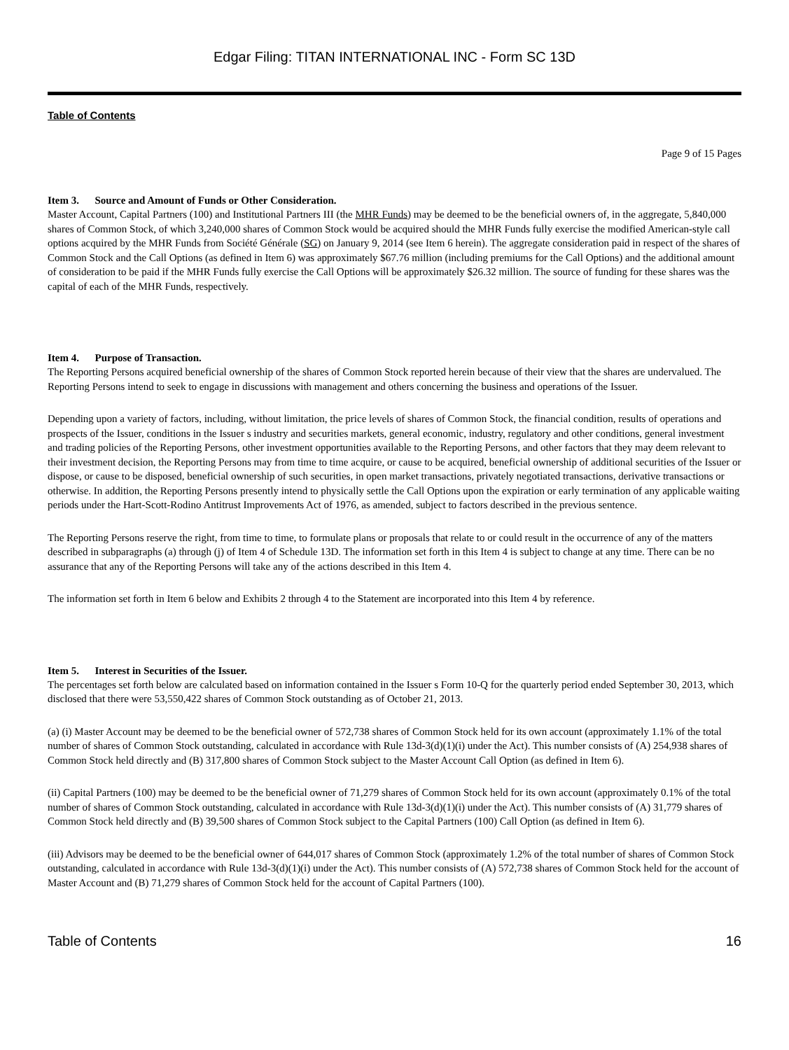Edgar Filing: TITAN INTERNATIONAL INC - Form SC 13D
Table of Contents
Page 9 of 15 Pages
Item 3. Source and Amount of Funds or Other Consideration.
Master Account, Capital Partners (100) and Institutional Partners III (the MHR Funds) may be deemed to be the beneficial owners of, in the aggregate, 5,840,000 shares of Common Stock, of which 3,240,000 shares of Common Stock would be acquired should the MHR Funds fully exercise the modified American-style call options acquired by the MHR Funds from Société Générale (SG) on January 9, 2014 (see Item 6 herein). The aggregate consideration paid in respect of the shares of Common Stock and the Call Options (as defined in Item 6) was approximately $67.76 million (including premiums for the Call Options) and the additional amount of consideration to be paid if the MHR Funds fully exercise the Call Options will be approximately $26.32 million. The source of funding for these shares was the capital of each of the MHR Funds, respectively.
Item 4. Purpose of Transaction.
The Reporting Persons acquired beneficial ownership of the shares of Common Stock reported herein because of their view that the shares are undervalued. The Reporting Persons intend to seek to engage in discussions with management and others concerning the business and operations of the Issuer.
Depending upon a variety of factors, including, without limitation, the price levels of shares of Common Stock, the financial condition, results of operations and prospects of the Issuer, conditions in the Issuer s industry and securities markets, general economic, industry, regulatory and other conditions, general investment and trading policies of the Reporting Persons, other investment opportunities available to the Reporting Persons, and other factors that they may deem relevant to their investment decision, the Reporting Persons may from time to time acquire, or cause to be acquired, beneficial ownership of additional securities of the Issuer or dispose, or cause to be disposed, beneficial ownership of such securities, in open market transactions, privately negotiated transactions, derivative transactions or otherwise. In addition, the Reporting Persons presently intend to physically settle the Call Options upon the expiration or early termination of any applicable waiting periods under the Hart-Scott-Rodino Antitrust Improvements Act of 1976, as amended, subject to factors described in the previous sentence.
The Reporting Persons reserve the right, from time to time, to formulate plans or proposals that relate to or could result in the occurrence of any of the matters described in subparagraphs (a) through (j) of Item 4 of Schedule 13D. The information set forth in this Item 4 is subject to change at any time. There can be no assurance that any of the Reporting Persons will take any of the actions described in this Item 4.
The information set forth in Item 6 below and Exhibits 2 through 4 to the Statement are incorporated into this Item 4 by reference.
Item 5. Interest in Securities of the Issuer.
The percentages set forth below are calculated based on information contained in the Issuer s Form 10-Q for the quarterly period ended September 30, 2013, which disclosed that there were 53,550,422 shares of Common Stock outstanding as of October 21, 2013.
(a) (i) Master Account may be deemed to be the beneficial owner of 572,738 shares of Common Stock held for its own account (approximately 1.1% of the total number of shares of Common Stock outstanding, calculated in accordance with Rule 13d-3(d)(1)(i) under the Act). This number consists of (A) 254,938 shares of Common Stock held directly and (B) 317,800 shares of Common Stock subject to the Master Account Call Option (as defined in Item 6).
(ii) Capital Partners (100) may be deemed to be the beneficial owner of 71,279 shares of Common Stock held for its own account (approximately 0.1% of the total number of shares of Common Stock outstanding, calculated in accordance with Rule 13d-3(d)(1)(i) under the Act). This number consists of (A) 31,779 shares of Common Stock held directly and (B) 39,500 shares of Common Stock subject to the Capital Partners (100) Call Option (as defined in Item 6).
(iii) Advisors may be deemed to be the beneficial owner of 644,017 shares of Common Stock (approximately 1.2% of the total number of shares of Common Stock outstanding, calculated in accordance with Rule 13d-3(d)(1)(i) under the Act). This number consists of (A) 572,738 shares of Common Stock held for the account of Master Account and (B) 71,279 shares of Common Stock held for the account of Capital Partners (100).
Table of Contents 16